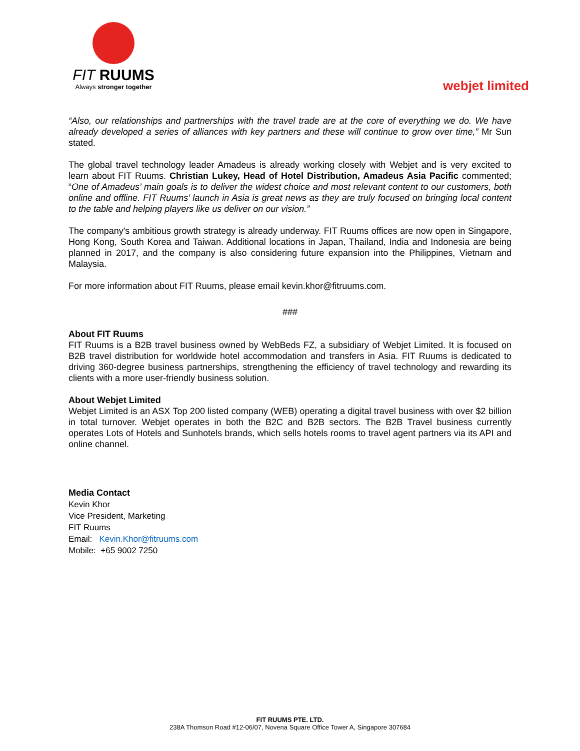FIT RUUMS
Always stronger together
webjet limited
“Also, our relationships and partnerships with the travel trade are at the core of everything we do. We have already developed a series of alliances with key partners and these will continue to grow over time,” Mr Sun stated.
The global travel technology leader Amadeus is already working closely with Webjet and is very excited to learn about FIT Ruums. Christian Lukey, Head of Hotel Distribution, Amadeus Asia Pacific commented; “One of Amadeus’ main goals is to deliver the widest choice and most relevant content to our customers, both online and offline. FIT Ruums’ launch in Asia is great news as they are truly focused on bringing local content to the table and helping players like us deliver on our vision.”
The company's ambitious growth strategy is already underway. FIT Ruums offices are now open in Singapore, Hong Kong, South Korea and Taiwan. Additional locations in Japan, Thailand, India and Indonesia are being planned in 2017, and the company is also considering future expansion into the Philippines, Vietnam and Malaysia.
For more information about FIT Ruums, please email kevin.khor@fitruums.com.
###
About FIT Ruums
FIT Ruums is a B2B travel business owned by WebBeds FZ, a subsidiary of Webjet Limited. It is focused on B2B travel distribution for worldwide hotel accommodation and transfers in Asia. FIT Ruums is dedicated to driving 360-degree business partnerships, strengthening the efficiency of travel technology and rewarding its clients with a more user-friendly business solution.
About Webjet Limited
Webjet Limited is an ASX Top 200 listed company (WEB) operating a digital travel business with over $2 billion in total turnover. Webjet operates in both the B2C and B2B sectors. The B2B Travel business currently operates Lots of Hotels and Sunhotels brands, which sells hotels rooms to travel agent partners via its API and online channel.
Media Contact
Kevin Khor
Vice President, Marketing
FIT Ruums
Email: Kevin.Khor@fitruums.com
Mobile: +65 9002 7250
FIT RUUMS PTE. LTD.
238A Thomson Road #12-06/07, Novena Square Office Tower A, Singapore 307684